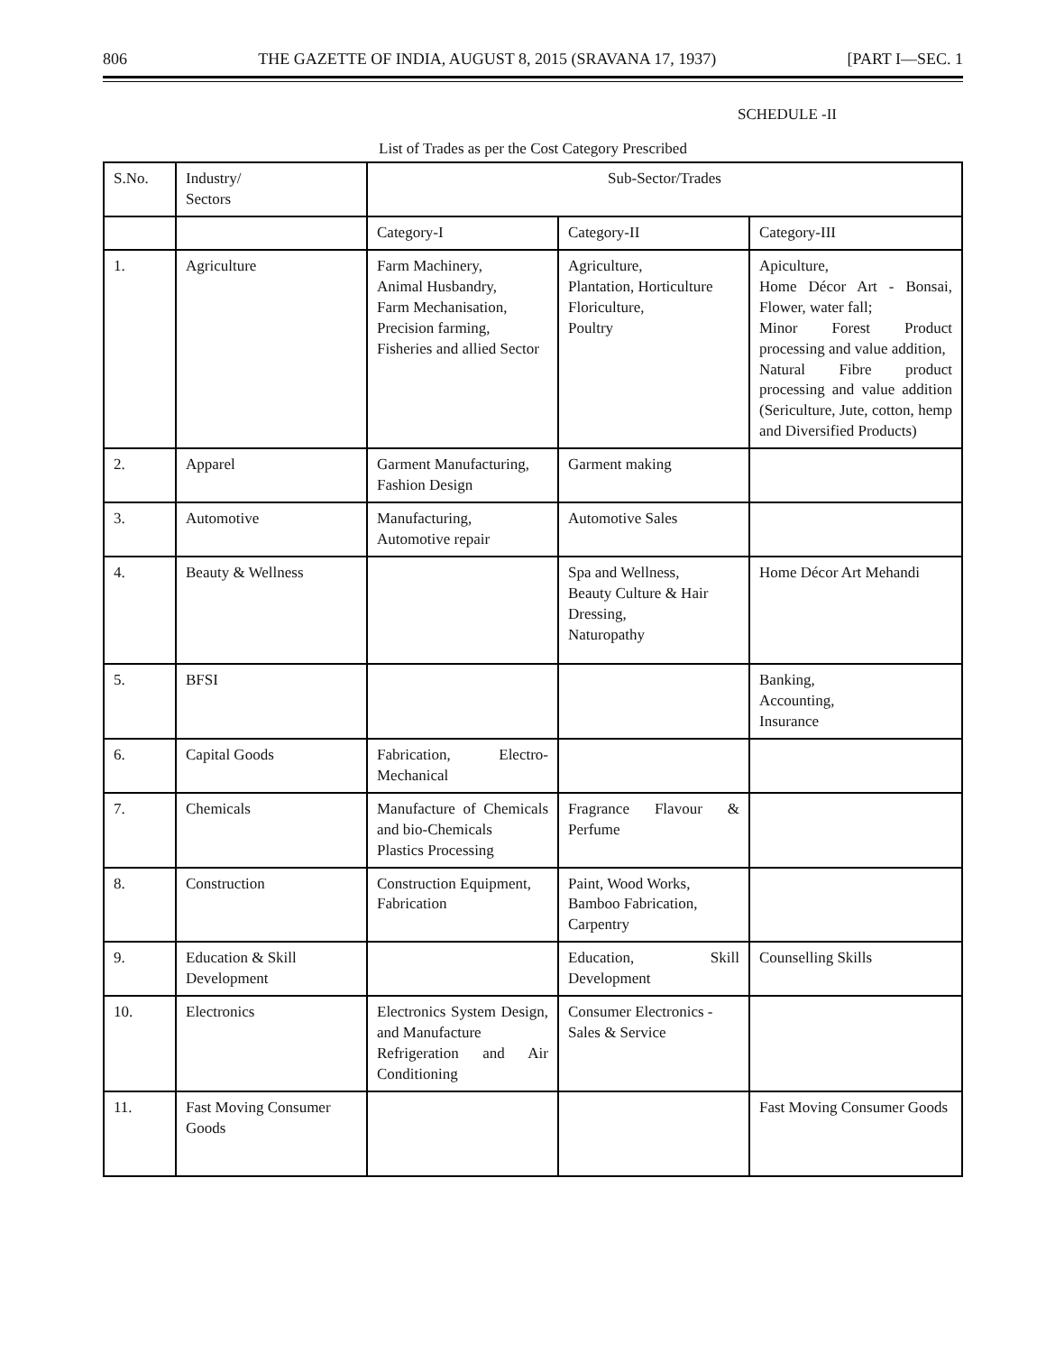806 THE GAZETTE OF INDIA, AUGUST 8, 2015 (SRAVANA 17, 1937) [PART I—SEC. 1
SCHEDULE -II
List of Trades as per the Cost Category Prescribed
| S.No. | Industry/ Sectors | Sub-Sector/Trades | | |
| | | Category-I | Category-II | Category-III |
| 1. | Agriculture | Farm Machinery, Animal Husbandry, Farm Mechanisation, Precision farming, Fisheries and allied Sector | Agriculture, Plantation, Horticulture Floriculture, Poultry | Apiculture, Home Décor Art - Bonsai, Flower, water fall; Minor Forest Product processing and value addition, Natural Fibre product processing and value addition (Sericulture, Jute, cotton, hemp and Diversified Products) |
| 2. | Apparel | Garment Manufacturing, Fashion Design | Garment making | |
| 3. | Automotive | Manufacturing, Automotive repair | Automotive Sales | |
| 4. | Beauty & Wellness | | Spa and Wellness, Beauty Culture & Hair Dressing, Naturopathy | Home Décor Art Mehandi |
| 5. | BFSI | | | Banking, Accounting, Insurance |
| 6. | Capital Goods | Fabrication, Electro-Mechanical | | |
| 7. | Chemicals | Manufacture of Chemicals and bio-Chemicals Plastics Processing | Fragrance Flavour & Perfume | |
| 8. | Construction | Construction Equipment, Fabrication | Paint, Wood Works, Bamboo Fabrication, Carpentry | |
| 9. | Education & Skill Development | | Education, Skill Development | Counselling Skills |
| 10. | Electronics | Electronics System Design, and Manufacture Refrigeration and Air Conditioning | Consumer Electronics - Sales & Service | |
| 11. | Fast Moving Consumer Goods | | | Fast Moving Consumer Goods |